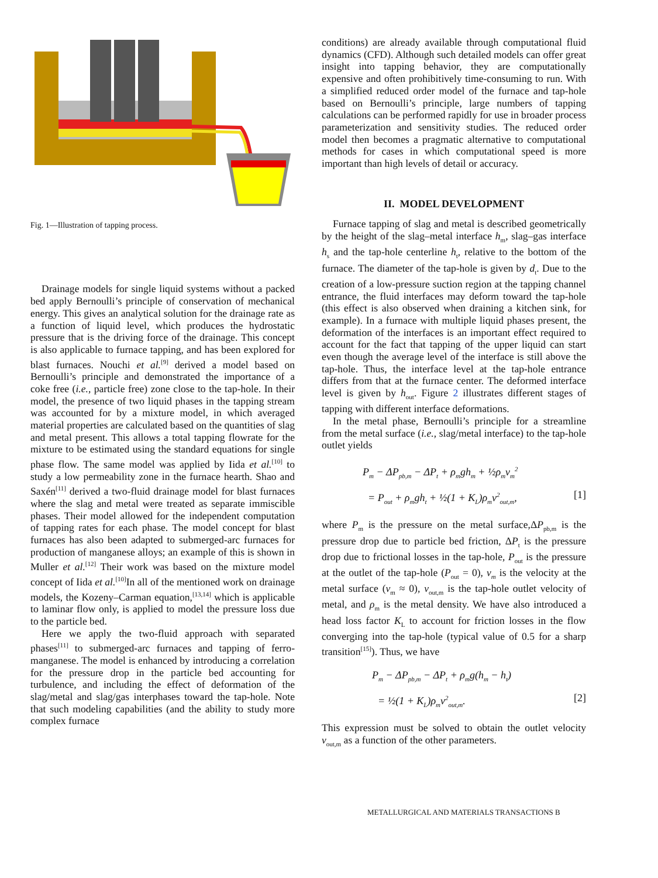Fig. 1—Illustration of tapping process.
Drainage models for single liquid systems without a packed bed apply Bernoulli’s principle of conservation of mechanical energy. This gives an analytical solution for the drainage rate as a function of liquid level, which produces the hydrostatic pressure that is the driving force of the drainage. This concept is also applicable to furnace tapping, and has been explored for blast furnaces. Nouchi et al.<sup>[9]</sup> derived a model based on Bernoulli’s principle and demonstrated the importance of a coke free (i.e., particle free) zone close to the tap-hole. In their model, the presence of two liquid phases in the tapping stream was accounted for by a mixture model, in which averaged material properties are calculated based on the quantities of slag and metal present. This allows a total tapping flowrate for the mixture to be estimated using the standard equations for single phase flow. The same model was applied by Iida et al.<sup>[10]</sup> to study a low permeability zone in the furnace hearth. Shao and Saxén<sup>[11]</sup> derived a two-fluid drainage model for blast furnaces where the slag and metal were treated as separate immiscible phases. Their model allowed for the independent computation of tapping rates for each phase. The model concept for blast furnaces has also been adapted to submerged-arc furnaces for production of manganese alloys; an example of this is shown in Muller et al.<sup>[12]</sup> Their work was based on the mixture model concept of Iida et al.<sup>[10]</sup>In all of the mentioned work on drainage models, the Kozeny–Carman equation,<sup>[13,14]</sup> which is applicable to laminar flow only, is applied to model the pressure loss due to the particle bed.
Here we apply the two-fluid approach with separated phases<sup>[11]</sup> to submerged-arc furnaces and tapping of ferro-manganese. The model is enhanced by introducing a correlation for the pressure drop in the particle bed accounting for turbulence, and including the effect of deformation of the slag/metal and slag/gas interphases toward the tap-hole. Note that such modeling capabilities (and the ability to study more complex furnace
conditions) are already available through computational fluid dynamics (CFD). Although such detailed models can offer great insight into tapping behavior, they are computationally expensive and often prohibitively time-consuming to run. With a simplified reduced order model of the furnace and tap-hole based on Bernoulli’s principle, large numbers of tapping calculations can be performed rapidly for use in broader process parameterization and sensitivity studies. The reduced order model then becomes a pragmatic alternative to computational methods for cases in which computational speed is more important than high levels of detail or accuracy.
II. MODEL DEVELOPMENT
Furnace tapping of slag and metal is described geometrically by the height of the slag–metal interface h<sub>m</sub>, slag–gas interface h<sub>s</sub> and the tap-hole centerline h<sub>t</sub>, relative to the bottom of the furnace. The diameter of the tap-hole is given by d<sub>t</sub>. Due to the creation of a low-pressure suction region at the tapping channel entrance, the fluid interfaces may deform toward the tap-hole (this effect is also observed when draining a kitchen sink, for example). In a furnace with multiple liquid phases present, the deformation of the interfaces is an important effect required to account for the fact that tapping of the upper liquid can start even though the average level of the interface is still above the tap-hole. Thus, the interface level at the tap-hole entrance differs from that at the furnace center. The deformed interface level is given by h<sub>out</sub>. Figure 2 illustrates different stages of tapping with different interface deformations.
In the metal phase, Bernoulli’s principle for a streamline from the metal surface (i.e., slag/metal interface) to the tap-hole outlet yields
P<sub>m</sub> − ΔP<sub>pb,m</sub> − ΔP<sub>t</sub> + ρ<sub>m</sub>gh<sub>m</sub> + ½ρ<sub>m</sub>v<sub>m</sub><sup>2</sup>
= P<sub>out</sub> + ρ<sub>m</sub>gh<sub>t</sub> + ½(1 + K<sub>L</sub>)ρ<sub>m</sub>v<sup>2</sup><sub>out,m</sub>, [1]
where P<sub>m</sub> is the pressure on the metal surface,ΔP<sub>pb,m</sub> is the pressure drop due to particle bed friction, ΔP<sub>t</sub> is the pressure drop due to frictional losses in the tap-hole, P<sub>out</sub> is the pressure at the outlet of the tap-hole (P<sub>out</sub> = 0), v<sub>m</sub> is the velocity at the metal surface (v<sub>m</sub> ≈ 0), v<sub>out,m</sub> is the tap-hole outlet velocity of metal, and ρ<sub>m</sub> is the metal density. We have also introduced a head loss factor K<sub>L</sub> to account for friction losses in the flow converging into the tap-hole (typical value of 0.5 for a sharp transition<sup>[15]</sup>). Thus, we have
P<sub>m</sub> − ΔP<sub>pb,m</sub> − ΔP<sub>t</sub> + ρ<sub>m</sub>g(h<sub>m</sub> − h<sub>t</sub>)
= ½(1 + K<sub>L</sub>)ρ<sub>m</sub>v<sup>2</sup><sub>out,m</sub>. [2]
This expression must be solved to obtain the outlet velocity v<sub>out,m</sub> as a function of the other parameters.
METALLURGICAL AND MATERIALS TRANSACTIONS B